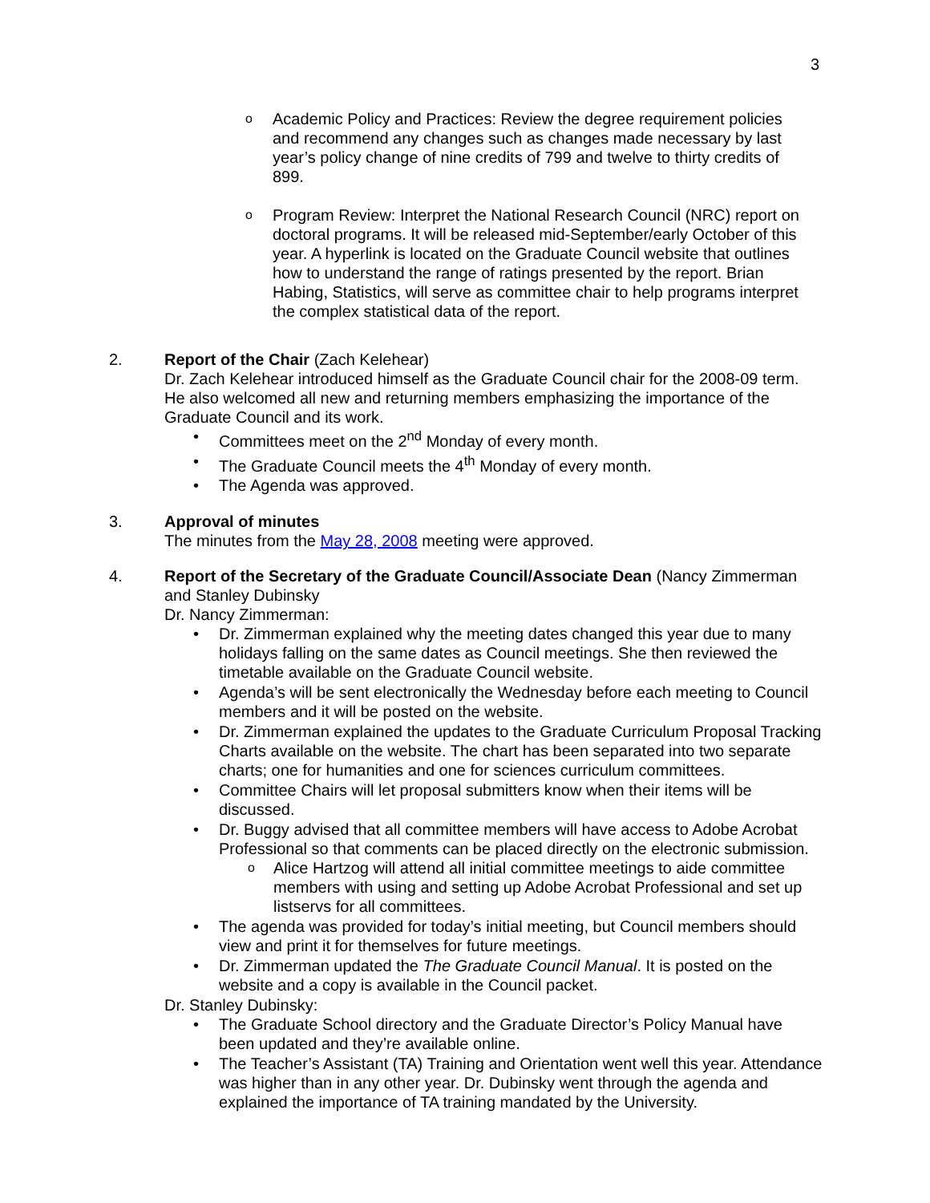3
o
Academic Policy and Practices: Review the degree requirement policies and recommend any changes such as changes made necessary by last year’s policy change of nine credits of 799 and twelve to thirty credits of 899.
o
Program Review: Interpret the National Research Council (NRC) report on doctoral programs. It will be released mid-September/early October of this year. A hyperlink is located on the Graduate Council website that outlines how to understand the range of ratings presented by the report. Brian Habing, Statistics, will serve as committee chair to help programs interpret the complex statistical data of the report.
2. Report of the Chair (Zach Kelehear)
Dr. Zach Kelehear introduced himself as the Graduate Council chair for the 2008-09 term. He also welcomed all new and returning members emphasizing the importance of the Graduate Council and its work.
• Committees meet on the 2<sup>nd</sup> Monday of every month.
• The Graduate Council meets the 4<sup>th</sup> Monday of every month.
• The Agenda was approved.
3. Approval of minutes
The minutes from the May 28, 2008 meeting were approved.
4. Report of the Secretary of the Graduate Council/Associate Dean (Nancy Zimmerman and Stanley Dubinsky
Dr. Nancy Zimmerman:
• Dr. Zimmerman explained why the meeting dates changed this year due to many holidays falling on the same dates as Council meetings. She then reviewed the timetable available on the Graduate Council website.
• Agenda’s will be sent electronically the Wednesday before each meeting to Council members and it will be posted on the website.
• Dr. Zimmerman explained the updates to the Graduate Curriculum Proposal Tracking Charts available on the website. The chart has been separated into two separate charts; one for humanities and one for sciences curriculum committees.
• Committee Chairs will let proposal submitters know when their items will be discussed.
• Dr. Buggy advised that all committee members will have access to Adobe Acrobat Professional so that comments can be placed directly on the electronic submission.
o Alice Hartzog will attend all initial committee meetings to aide committee members with using and setting up Adobe Acrobat Professional and set up listservs for all committees.
• The agenda was provided for today’s initial meeting, but Council members should view and print it for themselves for future meetings.
• Dr. Zimmerman updated the The Graduate Council Manual. It is posted on the website and a copy is available in the Council packet.
Dr. Stanley Dubinsky:
• The Graduate School directory and the Graduate Director’s Policy Manual have been updated and they’re available online.
• The Teacher’s Assistant (TA) Training and Orientation went well this year. Attendance was higher than in any other year. Dr. Dubinsky went through the agenda and explained the importance of TA training mandated by the University.